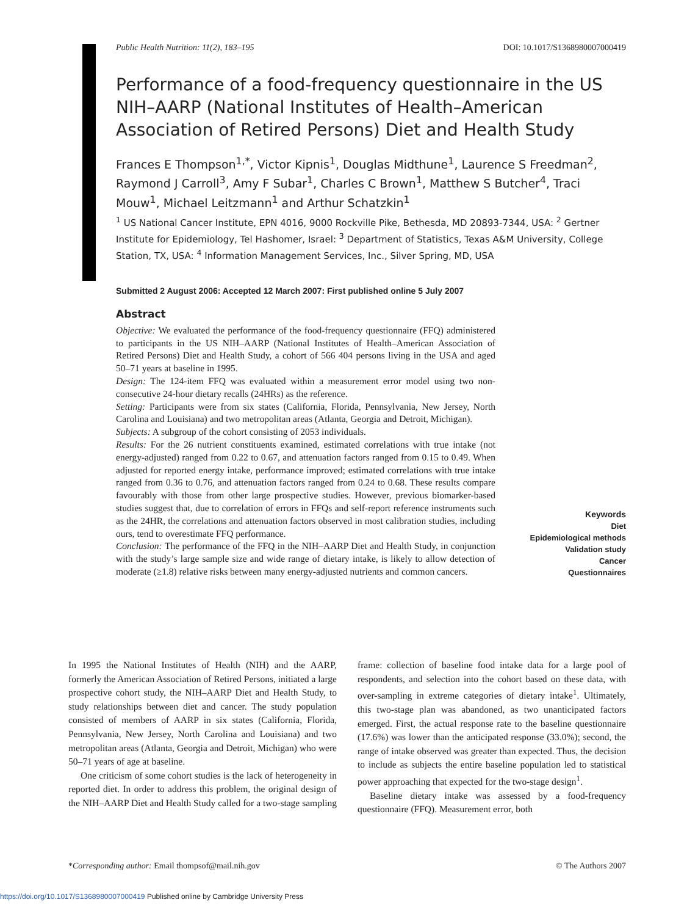Public Health Nutrition: 11(2), 183–195 DOI: 10.1017/S1368980007000419
Performance of a food-frequency questionnaire in the US NIH–AARP (National Institutes of Health–American Association of Retired Persons) Diet and Health Study
Frances E Thompson<sup>1,*</sup>, Victor Kipnis<sup>1</sup>, Douglas Midthune<sup>1</sup>, Laurence S Freedman<sup>2</sup>, Raymond J Carroll<sup>3</sup>, Amy F Subar<sup>1</sup>, Charles C Brown<sup>1</sup>, Matthew S Butcher<sup>4</sup>, Traci Mouw<sup>1</sup>, Michael Leitzmann<sup>1</sup> and Arthur Schatzkin<sup>1</sup>
<sup>1</sup> US National Cancer Institute, EPN 4016, 9000 Rockville Pike, Bethesda, MD 20893-7344, USA: <sup>2</sup> Gertner Institute for Epidemiology, Tel Hashomer, Israel: <sup>3</sup> Department of Statistics, Texas A&M University, College Station, TX, USA: <sup>4</sup> Information Management Services, Inc., Silver Spring, MD, USA
Submitted 2 August 2006: Accepted 12 March 2007: First published online 5 July 2007
Abstract
Objective: We evaluated the performance of the food-frequency questionnaire (FFQ) administered to participants in the US NIH–AARP (National Institutes of Health–American Association of Retired Persons) Diet and Health Study, a cohort of 566 404 persons living in the USA and aged 50–71 years at baseline in 1995.
Design: The 124-item FFQ was evaluated within a measurement error model using two non-consecutive 24-hour dietary recalls (24HRs) as the reference.
Setting: Participants were from six states (California, Florida, Pennsylvania, New Jersey, North Carolina and Louisiana) and two metropolitan areas (Atlanta, Georgia and Detroit, Michigan).
Subjects: A subgroup of the cohort consisting of 2053 individuals.
Results: For the 26 nutrient constituents examined, estimated correlations with true intake (not energy-adjusted) ranged from 0.22 to 0.67, and attenuation factors ranged from 0.15 to 0.49. When adjusted for reported energy intake, performance improved; estimated correlations with true intake ranged from 0.36 to 0.76, and attenuation factors ranged from 0.24 to 0.68. These results compare favourably with those from other large prospective studies. However, previous biomarker-based studies suggest that, due to correlation of errors in FFQs and self-report reference instruments such as the 24HR, the correlations and attenuation factors observed in most calibration studies, including ours, tend to overestimate FFQ performance.
Conclusion: The performance of the FFQ in the NIH–AARP Diet and Health Study, in conjunction with the study’s large sample size and wide range of dietary intake, is likely to allow detection of moderate (≥1.8) relative risks between many energy-adjusted nutrients and common cancers.
Keywords
Diet
Epidemiological methods
Validation study
Cancer
Questionnaires
In 1995 the National Institutes of Health (NIH) and the AARP, formerly the American Association of Retired Persons, initiated a large prospective cohort study, the NIH–AARP Diet and Health Study, to study relationships between diet and cancer. The study population consisted of members of AARP in six states (California, Florida, Pennsylvania, New Jersey, North Carolina and Louisiana) and two metropolitan areas (Atlanta, Georgia and Detroit, Michigan) who were 50–71 years of age at baseline.
One criticism of some cohort studies is the lack of heterogeneity in reported diet. In order to address this problem, the original design of the NIH–AARP Diet and Health Study called for a two-stage sampling frame: collection of baseline food intake data for a large pool of respondents, and selection into the cohort based on these data, with over-sampling in extreme categories of dietary intake<sup>1</sup>. Ultimately, this two-stage plan was abandoned, as two unanticipated factors emerged. First, the actual response rate to the baseline questionnaire (17.6%) was lower than the anticipated response (33.0%); second, the range of intake observed was greater than expected. Thus, the decision to include as subjects the entire baseline population led to statistical power approaching that expected for the two-stage design<sup>1</sup>.
Baseline dietary intake was assessed by a food-frequency questionnaire (FFQ). Measurement error, both
*Corresponding author: Email thompsof@mail.nih.gov © The Authors 2007
https://doi.org/10.1017/S1368980007000419 Published online by Cambridge University Press